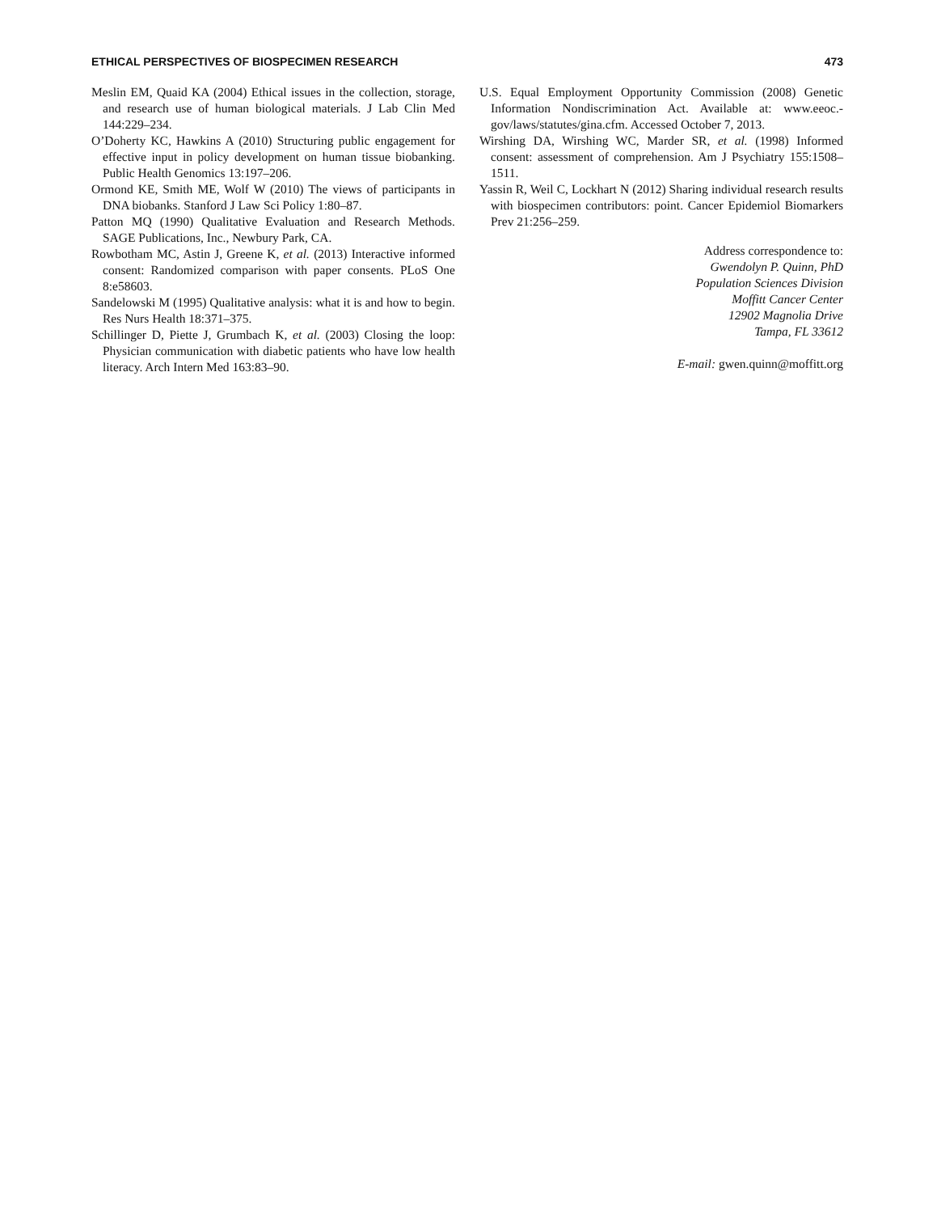ETHICAL PERSPECTIVES OF BIOSPECIMEN RESEARCH 473
Meslin EM, Quaid KA (2004) Ethical issues in the collection, storage, and research use of human biological materials. J Lab Clin Med 144:229–234.
O’Doherty KC, Hawkins A (2010) Structuring public engagement for effective input in policy development on human tissue biobanking. Public Health Genomics 13:197–206.
Ormond KE, Smith ME, Wolf W (2010) The views of participants in DNA biobanks. Stanford J Law Sci Policy 1:80–87.
Patton MQ (1990) Qualitative Evaluation and Research Methods. SAGE Publications, Inc., Newbury Park, CA.
Rowbotham MC, Astin J, Greene K, et al. (2013) Interactive informed consent: Randomized comparison with paper consents. PLoS One 8:e58603.
Sandelowski M (1995) Qualitative analysis: what it is and how to begin. Res Nurs Health 18:371–375.
Schillinger D, Piette J, Grumbach K, et al. (2003) Closing the loop: Physician communication with diabetic patients who have low health literacy. Arch Intern Med 163:83–90.
U.S. Equal Employment Opportunity Commission (2008) Genetic Information Nondiscrimination Act. Available at: www.eeoc.-gov/laws/statutes/gina.cfm. Accessed October 7, 2013.
Wirshing DA, Wirshing WC, Marder SR, et al. (1998) Informed consent: assessment of comprehension. Am J Psychiatry 155:1508–1511.
Yassin R, Weil C, Lockhart N (2012) Sharing individual research results with biospecimen contributors: point. Cancer Epidemiol Biomarkers Prev 21:256–259.
Address correspondence to:
Gwendolyn P. Quinn, PhD
Population Sciences Division
Moffitt Cancer Center
12902 Magnolia Drive
Tampa, FL 33612
E-mail: gwen.quinn@moffitt.org